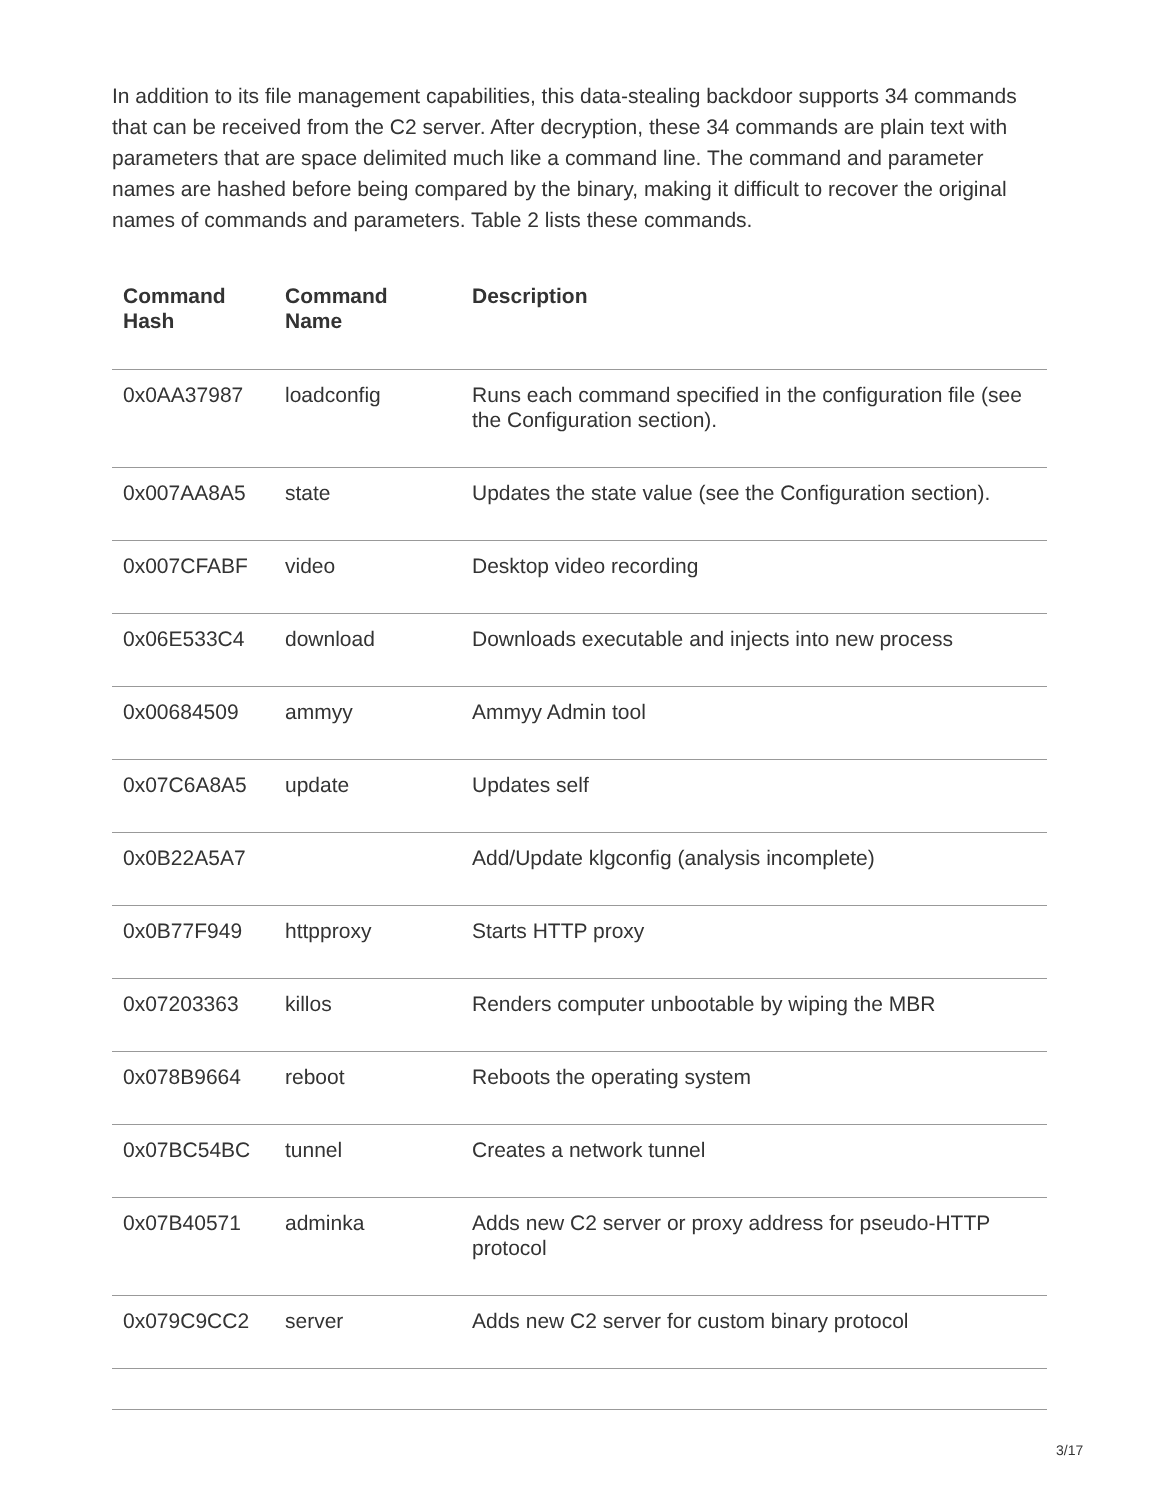In addition to its file management capabilities, this data-stealing backdoor supports 34 commands that can be received from the C2 server. After decryption, these 34 commands are plain text with parameters that are space delimited much like a command line. The command and parameter names are hashed before being compared by the binary, making it difficult to recover the original names of commands and parameters. Table 2 lists these commands.
| Command Hash | Command Name | Description |
| --- | --- | --- |
| 0x0AA37987 | loadconfig | Runs each command specified in the configuration file (see the Configuration section). |
| 0x007AA8A5 | state | Updates the state value (see the Configuration section). |
| 0x007CFABF | video | Desktop video recording |
| 0x06E533C4 | download | Downloads executable and injects into new process |
| 0x00684509 | ammyy | Ammyy Admin tool |
| 0x07C6A8A5 | update | Updates self |
| 0x0B22A5A7 | | Add/Update klgconfig (analysis incomplete) |
| 0x0B77F949 | httpproxy | Starts HTTP proxy |
| 0x07203363 | killos | Renders computer unbootable by wiping the MBR |
| 0x078B9664 | reboot | Reboots the operating system |
| 0x07BC54BC | tunnel | Creates a network tunnel |
| 0x07B40571 | adminka | Adds new C2 server or proxy address for pseudo-HTTP protocol |
| 0x079C9CC2 | server | Adds new C2 server for custom binary protocol |
3/17